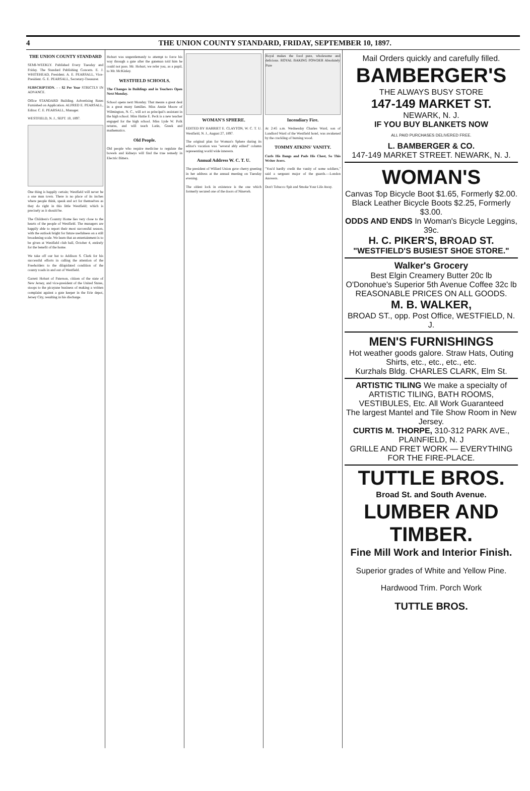4 THE UNION COUNTY STANDARD, FRIDAY, SEPTEMBER 10, 1897.
THE UNION COUNTY STANDARD
SEMI-WEEKLY. Published Every Tuesday and Friday. The Standard Publishing Concern. E. J. WHITEHEAD, President. A. E. PEARSALL, Vice-President. G. E. PEARSALL, Secretary-Treasurer.
SUBSCRIPTION. - - $2 Per Year STRICTLY IN ADVANCE.
Office STANDARD Building. Advertising Rates Furnished on Application. ALFRED E. PEARSALL, Editor. C. E. PEARSALL, Manager.
WESTFIELD, N. J., SEPT. 10, 1897.
One thing is happily certain; Westfield will never be a one man town. There is no place of its inches where people think, speak and act for themselves as they do right in this little Westfield; which is precisely as it should be.
The Children's Country Home lies very close to the hearts of the people of Westfield. The managers are happily able to report their most successful season, with the outlook bright for future usefulness on a still broadening scale. We learn that an entertainment is to be given at Westfield club hall, October 4, entirely for the benefit of the home.
We take off our hat to Addison S. Clark for his successful efforts in calling the attention of the Freeholders to the dilapidated condition of the county roads in and out of Westfield.
Garrett Hobart of Paterson, citizen of the state of New Jersey, and vice-president of the United States, stoops to the picayune business of making a written complaint against a gate keeper in the Erie depot, Jersey City, resulting in his discharge.
Hobart was ungentlemanly to attempt to force his way through a gate after the gateman told him he could not pass. Mr. Hobart, we refer you, as a pupil, to Mr. McKinley.
WESTFIELD SCHOOLS.
The Changes in Buildings and in Teachers Open Next Monday.
School opens next Monday. That means a great deal in a great many families. Miss Annie Moore of Wilmington, N. C., will act as principal's assistant in the high school. Miss Hattie E. Peck is a new teacher engaged for the high school. Miss Lyde W. Polk returns, and will teach Latin, Greek and mathematics.
Old People.
Old people who require medicine to regulate the bowels and kidneys will find the true remedy in Electric Bitters.
WOMAN'S SPHERE.
EDITED BY HARRIET E. CLAYTON, W. C. T. U. Westfield, N. J., August 27, 1897.
The original plan for Woman's Sphere during its editor's vacation was "several ably edited" column representing world wide interests.
Annual Address W. C. T. U.
The president of Willard Union gave cherry greeting in her address at the annual meeting on Tuesday evening.
The oldest lock in existence is the one which formerly secured one of the doors of Nineveh.
Royal makes the food pure, wholesome and delicious. ROYAL BAKING POWDER Absolutely Pure
Incendiary Fire.
At 2:45 a.m. Wednesday Charles Ward, son of Landlord Ward of the Westfield hotel, was awakened by the crackling of burning wood.
TOMMY ATKINS' VANITY.
Curls His Bangs and Pads His Chest, So This Writer Avers.
"You'd hardly credit the vanity of some soldiers," said a sergeant major of the guards.—London Answers.
Don't Tobacco Spit and Smoke Your Life Away.
Mail Orders quickly and carefully filled.
BAMBERGER'S
THE ALWAYS BUSY STORE
147-149 MARKET ST.
NEWARK, N. J.
IF YOU BUY BLANKETS NOW
ALL PAID PURCHASES DELIVERED FREE.
L. BAMBERGER & CO.
147-149 MARKET STREET. NEWARK, N. J.
WOMAN'S
Canvas Top Bicycle Boot $1.65, Formerly $2.00.
Black Leather Bicycle Boots $2.25, Formerly $3.00.
ODDS AND ENDS In Woman's Bicycle Leggins, 39c.
H. C. PIKER'S, BROAD ST.
"WESTFIELD'S BUSIEST SHOE STORE."
Walker's Grocery
Best Elgin Creamery Butter 20c lb
O'Donohue's Superior 5th Avenue Coffee 32c lb
REASONABLE PRICES ON ALL GOODS.
M. B. WALKER,
BROAD ST., opp. Post Office, WESTFIELD, N. J.
MEN'S FURNISHINGS
Hot weather goods galore. Straw Hats, Outing Shirts, etc., etc., etc., etc.
Kurzhals Bldg. CHARLES CLARK, Elm St.
ARTISTIC TILING We make a specialty of ARTISTIC TILING, BATH ROOMS, VESTIBULES, Etc. All Work Guaranteed
The largest Mantel and Tile Show Room in New Jersey.
CURTIS M. THORPE, 310-312 PARK AVE., PLAINFIELD, N. J
GRILLE AND FRET WORK — EVERYTHING FOR THE FIRE-PLACE.
TUTTLE BROS.
Broad St. and South Avenue.
LUMBER AND TIMBER.
Fine Mill Work and Interior Finish.
Superior grades of White and Yellow Pine.
Hardwood Trim. Porch Work
TUTTLE BROS.